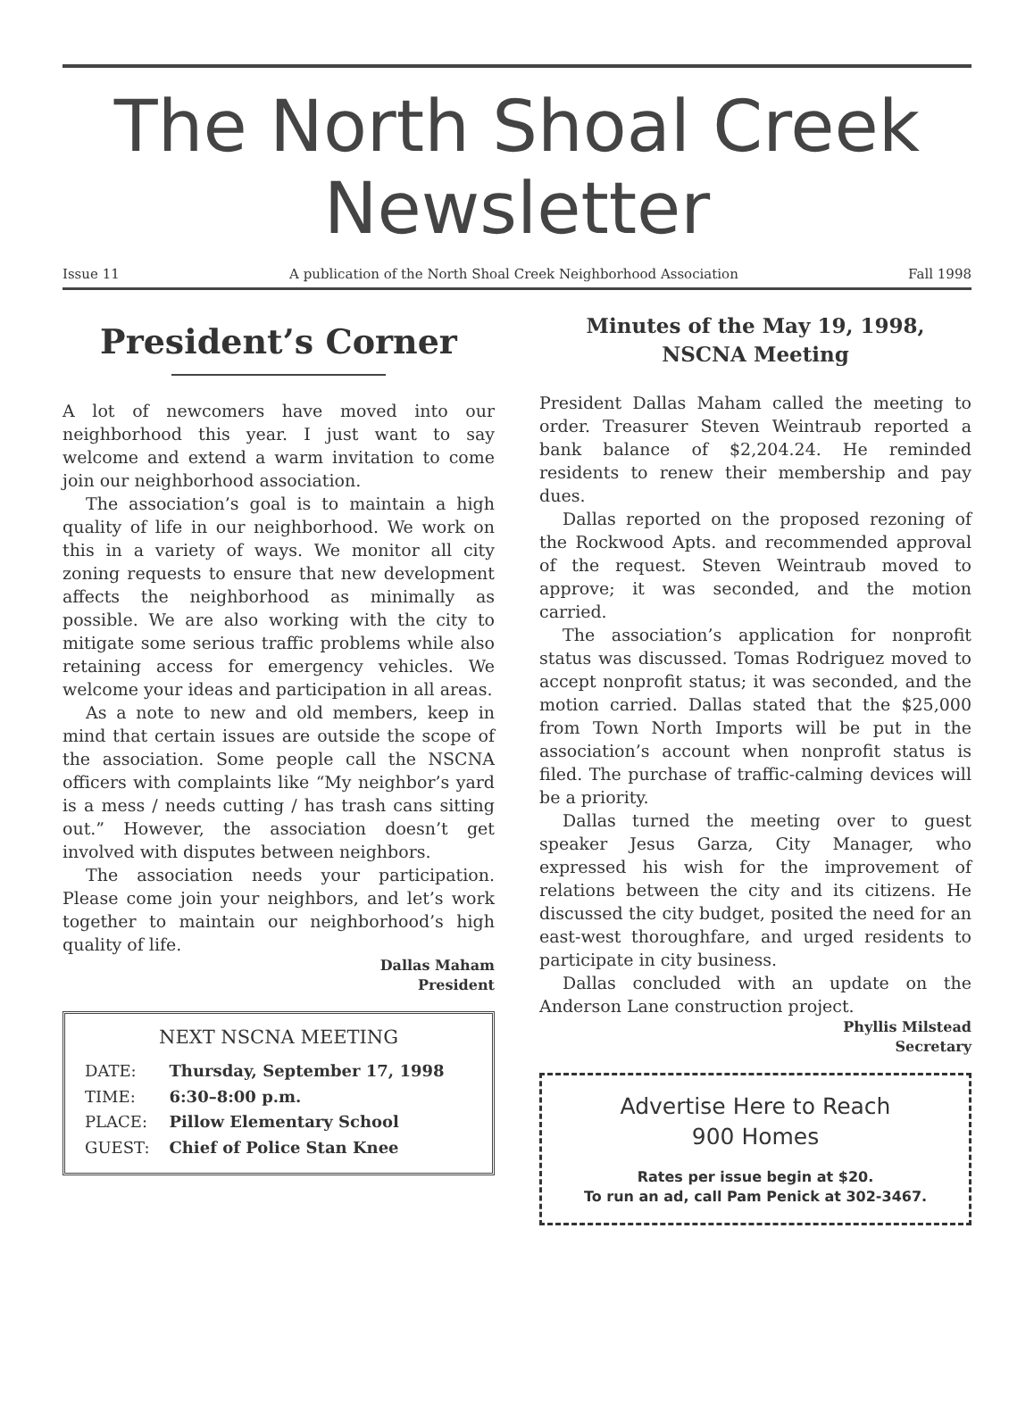The North Shoal Creek
Newsletter
Issue 11 A publication of the North Shoal Creek Neighborhood Association Fall 1998
President’s Corner
A lot of newcomers have moved into our neighborhood this year. I just want to say welcome and extend a warm invitation to come join our neighborhood association.
The association’s goal is to maintain a high quality of life in our neighborhood. We work on this in a variety of ways. We monitor all city zoning requests to ensure that new development affects the neighborhood as minimally as possible. We are also working with the city to mitigate some serious traffic problems while also retaining access for emergency vehicles. We welcome your ideas and participation in all areas.
As a note to new and old members, keep in mind that certain issues are outside the scope of the association. Some people call the NSCNA officers with complaints like “My neighbor’s yard is a mess / needs cutting / has trash cans sitting out.” However, the association doesn’t get involved with disputes between neighbors.
The association needs your participation. Please come join your neighbors, and let’s work together to maintain our neighborhood’s high quality of life.
Dallas Maham
President
NEXT NSCNA MEETING
| DATE: | Thursday, September 17, 1998 |
| TIME: | 6:30–8:00 p.m. |
| PLACE: | Pillow Elementary School |
| GUEST: | Chief of Police Stan Knee |
Minutes of the May 19, 1998,
NSCNA Meeting
President Dallas Maham called the meeting to order. Treasurer Steven Weintraub reported a bank balance of $2,204.24. He reminded residents to renew their membership and pay dues.
Dallas reported on the proposed rezoning of the Rockwood Apts. and recommended approval of the request. Steven Weintraub moved to approve; it was seconded, and the motion carried.
The association’s application for nonprofit status was discussed. Tomas Rodriguez moved to accept nonprofit status; it was seconded, and the motion carried. Dallas stated that the $25,000 from Town North Imports will be put in the association’s account when nonprofit status is filed. The purchase of traffic-calming devices will be a priority.
Dallas turned the meeting over to guest speaker Jesus Garza, City Manager, who expressed his wish for the improvement of relations between the city and its citizens. He discussed the city budget, posited the need for an east-west thoroughfare, and urged residents to participate in city business.
Dallas concluded with an update on the Anderson Lane construction project.
Phyllis Milstead
Secretary
Advertise Here to Reach
900 Homes
Rates per issue begin at $20.
To run an ad, call Pam Penick at 302-3467.